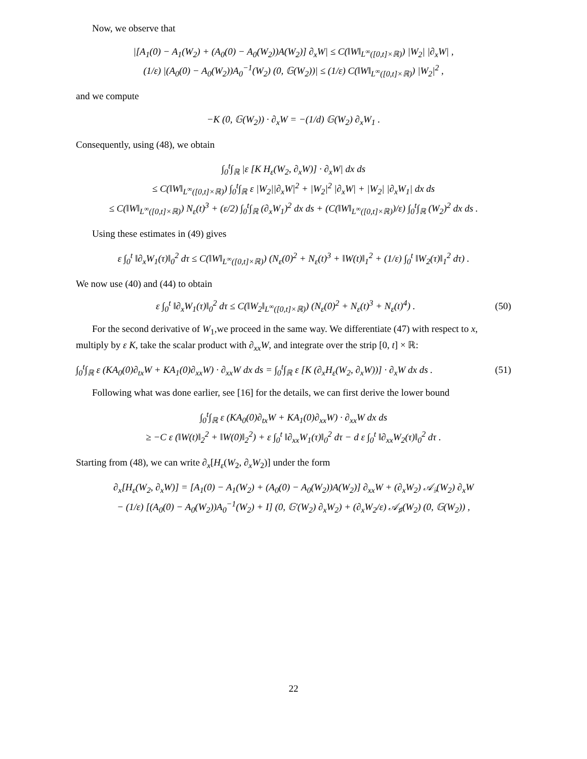Now, we observe that
|[A<sub>1</sub>(0) − A<sub>1</sub>(W<sub>2</sub>) + (A<sub>0</sub>(0) − A<sub>0</sub>(W<sub>2</sub>))A(W<sub>2</sub>)] ∂<sub>x</sub>W| ≤ C(‖W‖<sub>L<sup>∞</sup>([0,t]×ℝ)</sub>) |W<sub>2</sub>| |∂<sub>x</sub>W| ,
(1/ε) |(A<sub>0</sub>(0) − A<sub>0</sub>(W<sub>2</sub>))A<sub>0</sub><sup>−1</sup>(W<sub>2</sub>) (0, 𝔾(W<sub>2</sub>))| ≤ (1/ε) C(‖W‖<sub>L<sup>∞</sup>([0,t]×ℝ)</sub>) |W<sub>2</sub>|<sup>2</sup> ,
and we compute
−K (0, 𝔾(W<sub>2</sub>)) · ∂<sub>x</sub>W = −(1/d) 𝔾(W<sub>2</sub>) ∂<sub>x</sub>W<sub>1</sub> .
Consequently, using (48), we obtain
∫<sub>0</sub><sup>t</sup>∫<sub>ℝ</sub> |ε [K H<sub>ε</sub>(W<sub>2</sub>, ∂<sub>x</sub>W)] · ∂<sub>x</sub>W| dx ds
≤ C(‖W‖<sub>L<sup>∞</sup>([0,t]×ℝ)</sub>) ∫<sub>0</sub><sup>t</sup>∫<sub>ℝ</sub> ε |W<sub>2</sub>||∂<sub>x</sub>W|<sup>2</sup> + |W<sub>2</sub>|<sup>2</sup> |∂<sub>x</sub>W| + |W<sub>2</sub>| |∂<sub>x</sub>W<sub>1</sub>| dx ds
≤ C(‖W‖<sub>L<sup>∞</sup>([0,t]×ℝ)</sub>) N<sub>ε</sub>(t)<sup>3</sup> + (ε/2) ∫<sub>0</sub><sup>t</sup>∫<sub>ℝ</sub> (∂<sub>x</sub>W<sub>1</sub>)<sup>2</sup> dx ds + (C(‖W‖<sub>L<sup>∞</sup>([0,t]×ℝ)</sub>)/ε) ∫<sub>0</sub><sup>t</sup>∫<sub>ℝ</sub> (W<sub>2</sub>)<sup>2</sup> dx ds .
Using these estimates in (49) gives
ε ∫<sub>0</sub><sup>t</sup> ‖∂<sub>x</sub>W<sub>1</sub>(τ)‖<sub>0</sub><sup>2</sup> dτ ≤ C(‖W‖<sub>L<sup>∞</sup>([0,t]×ℝ)</sub>) (N<sub>ε</sub>(0)<sup>2</sup> + N<sub>ε</sub>(t)<sup>3</sup> + ‖W(t)‖<sub>1</sub><sup>2</sup> + (1/ε) ∫<sub>0</sub><sup>t</sup> ‖W<sub>2</sub>(τ)‖<sub>1</sub><sup>2</sup> dτ) .
We now use (40) and (44) to obtain
ε ∫<sub>0</sub><sup>t</sup> ‖∂<sub>x</sub>W<sub>1</sub>(τ)‖<sub>0</sub><sup>2</sup> dτ ≤ C(‖W<sub>2</sub>‖<sub>L<sup>∞</sup>([0,t]×ℝ)</sub>) (N<sub>ε</sub>(0)<sup>2</sup> + N<sub>ε</sub>(t)<sup>3</sup> + N<sub>ε</sub>(t)<sup>4</sup>) . (50)
For the second derivative of W<sub>1</sub>,we proceed in the same way. We differentiate (47) with respect to x, multiply by ε K, take the scalar product with ∂<sub>xx</sub>W, and integrate over the strip [0, t] × ℝ:
∫<sub>0</sub><sup>t</sup>∫<sub>ℝ</sub> ε (KA<sub>0</sub>(0)∂<sub>tx</sub>W + KA<sub>1</sub>(0)∂<sub>xx</sub>W) · ∂<sub>xx</sub>W dx ds = ∫<sub>0</sub><sup>t</sup>∫<sub>ℝ</sub> ε [K (∂<sub>x</sub>H<sub>ε</sub>(W<sub>2</sub>, ∂<sub>x</sub>W))] · ∂<sub>x</sub>W dx ds . (51)
Following what was done earlier, see [16] for the details, we can first derive the lower bound
∫<sub>0</sub><sup>t</sup>∫<sub>ℝ</sub> ε (KA<sub>0</sub>(0)∂<sub>tx</sub>W + KA<sub>1</sub>(0)∂<sub>xx</sub>W) · ∂<sub>xx</sub>W dx ds
≥ −C ε (‖W(t)‖<sub>2</sub><sup>2</sup> + ‖W(0)‖<sub>2</sub><sup>2</sup>) + ε ∫<sub>0</sub><sup>t</sup> ‖∂<sub>xx</sub>W<sub>1</sub>(τ)‖<sub>0</sub><sup>2</sup> dτ − d ε ∫<sub>0</sub><sup>t</sup> ‖∂<sub>xx</sub>W<sub>2</sub>(τ)‖<sub>0</sub><sup>2</sup> dτ .
Starting from (48), we can write ∂<sub>x</sub>[H<sub>ε</sub>(W<sub>2</sub>, ∂<sub>x</sub>W<sub>2</sub>)] under the form
∂<sub>x</sub>[H<sub>ε</sub>(W<sub>2</sub>, ∂<sub>x</sub>W)] = [A<sub>1</sub>(0) − A<sub>1</sub>(W<sub>2</sub>) + (A<sub>0</sub>(0) − A<sub>0</sub>(W<sub>2</sub>))A(W<sub>2</sub>)] ∂<sub>xx</sub>W + (∂<sub>x</sub>W<sub>2</sub>) 𝒜<sub>♭</sub>(W<sub>2</sub>) ∂<sub>x</sub>W
− (1/ε) [(A<sub>0</sub>(0) − A<sub>0</sub>(W<sub>2</sub>))A<sub>0</sub><sup>−1</sup>(W<sub>2</sub>) + I] (0, 𝔾′(W<sub>2</sub>) ∂<sub>x</sub>W<sub>2</sub>) + (∂<sub>x</sub>W<sub>2</sub>/ε) 𝒜<sub>♯</sub>(W<sub>2</sub>) (0, 𝔾(W<sub>2</sub>)) ,
22